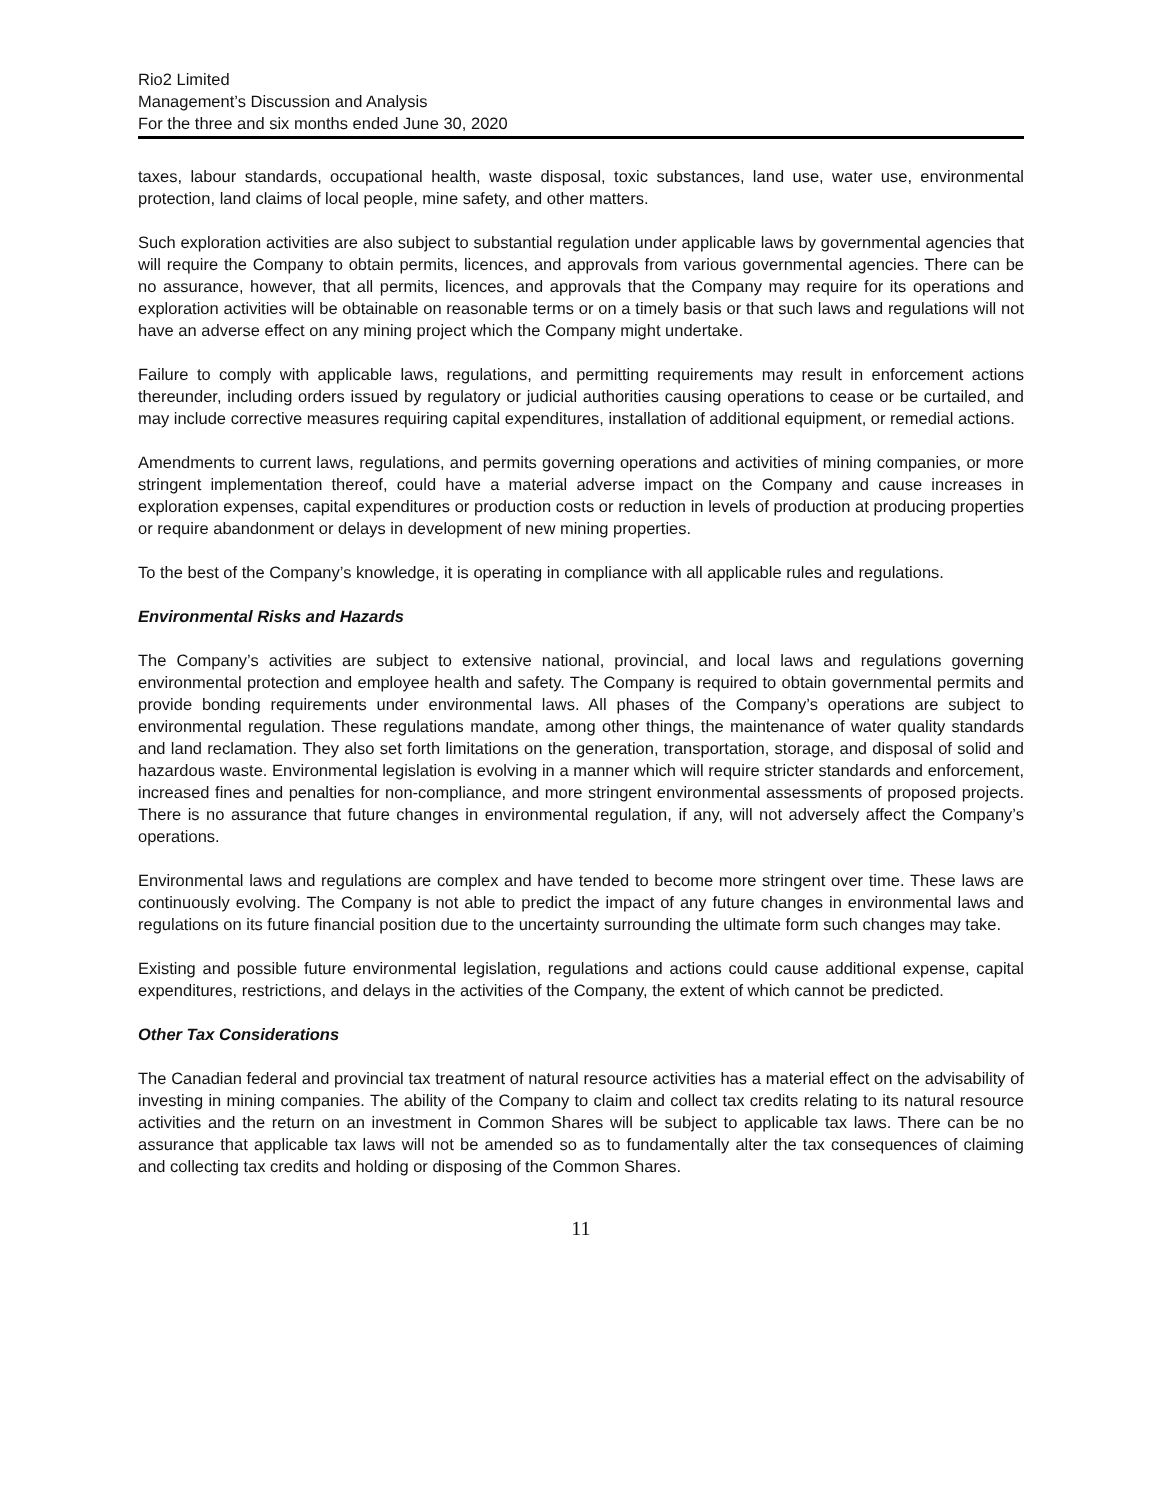Rio2 Limited
Management’s Discussion and Analysis
For the three and six months ended June 30, 2020
taxes, labour standards, occupational health, waste disposal, toxic substances, land use, water use, environmental protection, land claims of local people, mine safety, and other matters.
Such exploration activities are also subject to substantial regulation under applicable laws by governmental agencies that will require the Company to obtain permits, licences, and approvals from various governmental agencies. There can be no assurance, however, that all permits, licences, and approvals that the Company may require for its operations and exploration activities will be obtainable on reasonable terms or on a timely basis or that such laws and regulations will not have an adverse effect on any mining project which the Company might undertake.
Failure to comply with applicable laws, regulations, and permitting requirements may result in enforcement actions thereunder, including orders issued by regulatory or judicial authorities causing operations to cease or be curtailed, and may include corrective measures requiring capital expenditures, installation of additional equipment, or remedial actions.
Amendments to current laws, regulations, and permits governing operations and activities of mining companies, or more stringent implementation thereof, could have a material adverse impact on the Company and cause increases in exploration expenses, capital expenditures or production costs or reduction in levels of production at producing properties or require abandonment or delays in development of new mining properties.
To the best of the Company’s knowledge, it is operating in compliance with all applicable rules and regulations.
Environmental Risks and Hazards
The Company’s activities are subject to extensive national, provincial, and local laws and regulations governing environmental protection and employee health and safety. The Company is required to obtain governmental permits and provide bonding requirements under environmental laws. All phases of the Company’s operations are subject to environmental regulation. These regulations mandate, among other things, the maintenance of water quality standards and land reclamation. They also set forth limitations on the generation, transportation, storage, and disposal of solid and hazardous waste. Environmental legislation is evolving in a manner which will require stricter standards and enforcement, increased fines and penalties for non-compliance, and more stringent environmental assessments of proposed projects. There is no assurance that future changes in environmental regulation, if any, will not adversely affect the Company’s operations.
Environmental laws and regulations are complex and have tended to become more stringent over time. These laws are continuously evolving. The Company is not able to predict the impact of any future changes in environmental laws and regulations on its future financial position due to the uncertainty surrounding the ultimate form such changes may take.
Existing and possible future environmental legislation, regulations and actions could cause additional expense, capital expenditures, restrictions, and delays in the activities of the Company, the extent of which cannot be predicted.
Other Tax Considerations
The Canadian federal and provincial tax treatment of natural resource activities has a material effect on the advisability of investing in mining companies. The ability of the Company to claim and collect tax credits relating to its natural resource activities and the return on an investment in Common Shares will be subject to applicable tax laws. There can be no assurance that applicable tax laws will not be amended so as to fundamentally alter the tax consequences of claiming and collecting tax credits and holding or disposing of the Common Shares.
11